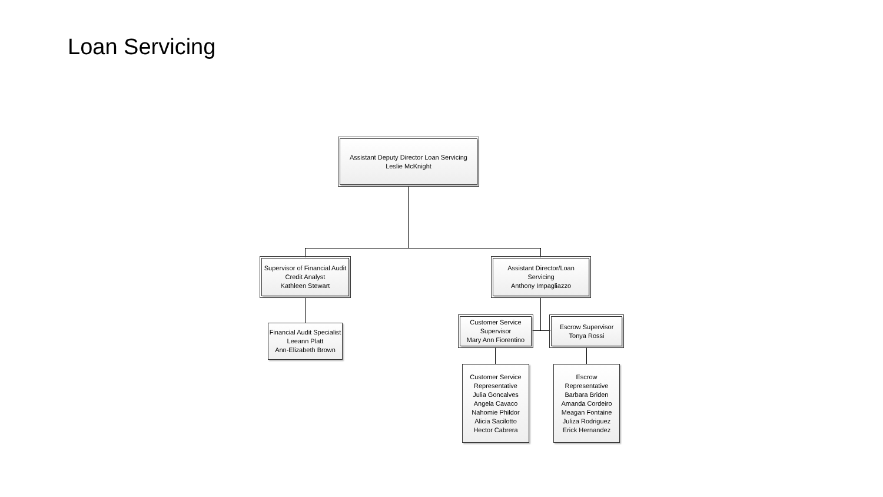Loan Servicing
Assistant Deputy Director Loan Servicing
Leslie McKnight
Supervisor of Financial Audit
Credit Analyst
Kathleen Stewart
Assistant Director/Loan
Servicing
Anthony Impagliazzo
Financial Audit Specialist
Leeann Platt
Ann-Elizabeth Brown
Customer Service
Supervisor
Mary Ann Fiorentino
Escrow Supervisor
Tonya Rossi
Customer Service
Representative
Julia Goncalves
Angela Cavaco
Nahomie Phildor
Alicia Sacilotto
Hector Cabrera
Escrow
Representative
Barbara Briden
Amanda Cordeiro
Meagan Fontaine
Juliza Rodriguez
Erick Hernandez